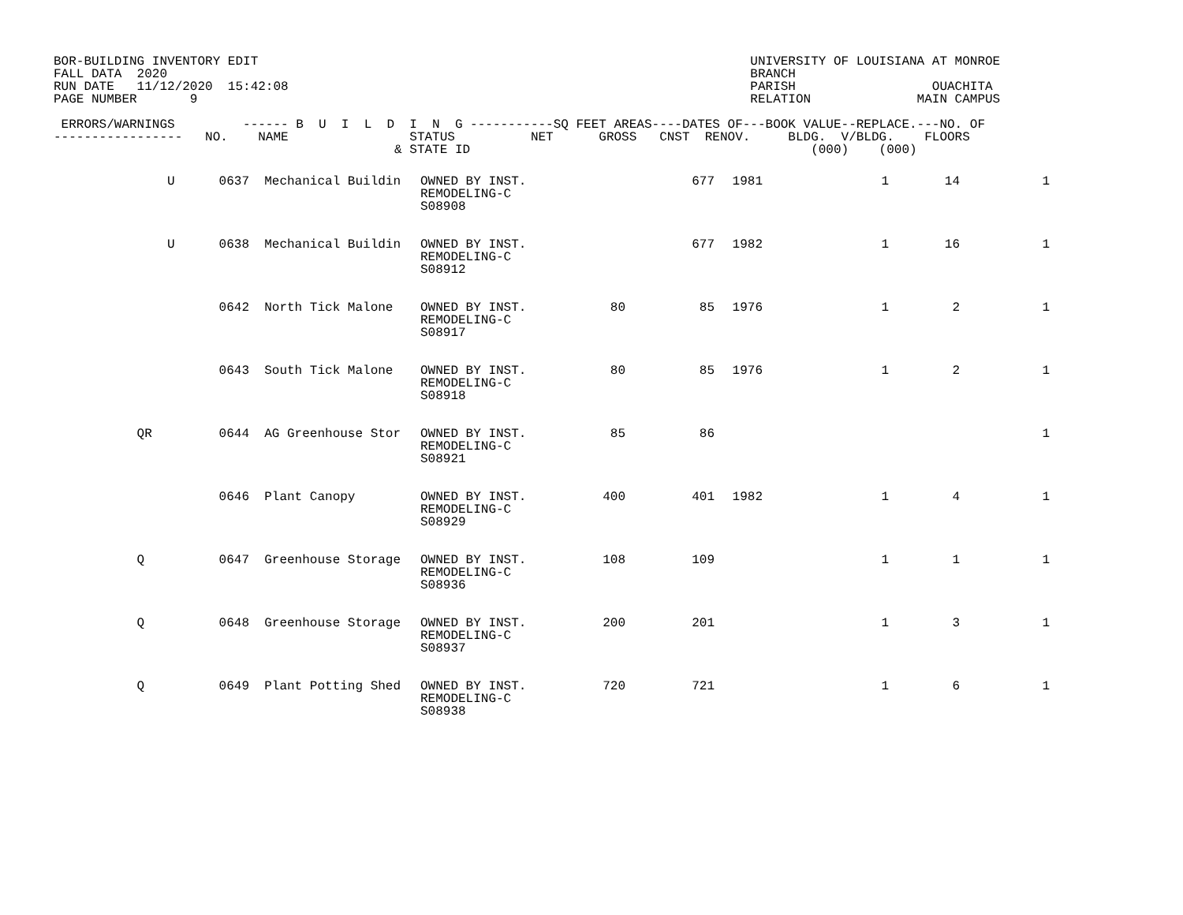BOR-BUILDING INVENTORY EDIT UNIVERSITY OF LOUISIANA AT MONROE FALL DATA 2020 BRANCH RUN DATE 11/12/2020 15:42:08 PARISH OUACHITA PAGE NUMBER 9 RELATION MAIN CAMPUS ERRORS/WARNINGS ------ B U I L D I N G -----------SQ FEET AREAS----DATES OF---BOOK VALUE--REPLACE.---NO. OF ----------------- NO. NAME STATUS NET GROSS CNST RENOV. BLDG. V/BLDG. FLOORS & STATE ID (000) (000)
| U | 0637 Mechanical Buildin | OWNED BY INST. REMODELING-C S08908 | | 677 | 1981 | 1 | 14 | 1 |
| U | 0638 Mechanical Buildin | OWNED BY INST. REMODELING-C S08912 | | 677 | 1982 | 1 | 16 | 1 |
| | 0642 North Tick Malone | OWNED BY INST. REMODELING-C S08917 | 80 | 85 | 1976 | 1 | 2 | 1 |
| | 0643 South Tick Malone | OWNED BY INST. REMODELING-C S08918 | 80 | 85 | 1976 | 1 | 2 | 1 |
| QR | 0644 AG Greenhouse Stor | OWNED BY INST. REMODELING-C S08921 | 85 | 86 | | | | 1 |
| | 0646 Plant Canopy | OWNED BY INST. REMODELING-C S08929 | 400 | 401 | 1982 | 1 | 4 | 1 |
| Q | 0647 Greenhouse Storage | OWNED BY INST. REMODELING-C S08936 | 108 | 109 | | 1 | 1 | 1 |
| Q | 0648 Greenhouse Storage | OWNED BY INST. REMODELING-C S08937 | 200 | 201 | | 1 | 3 | 1 |
| Q | 0649 Plant Potting Shed | OWNED BY INST. REMODELING-C S08938 | 720 | 721 | | 1 | 6 | 1 |